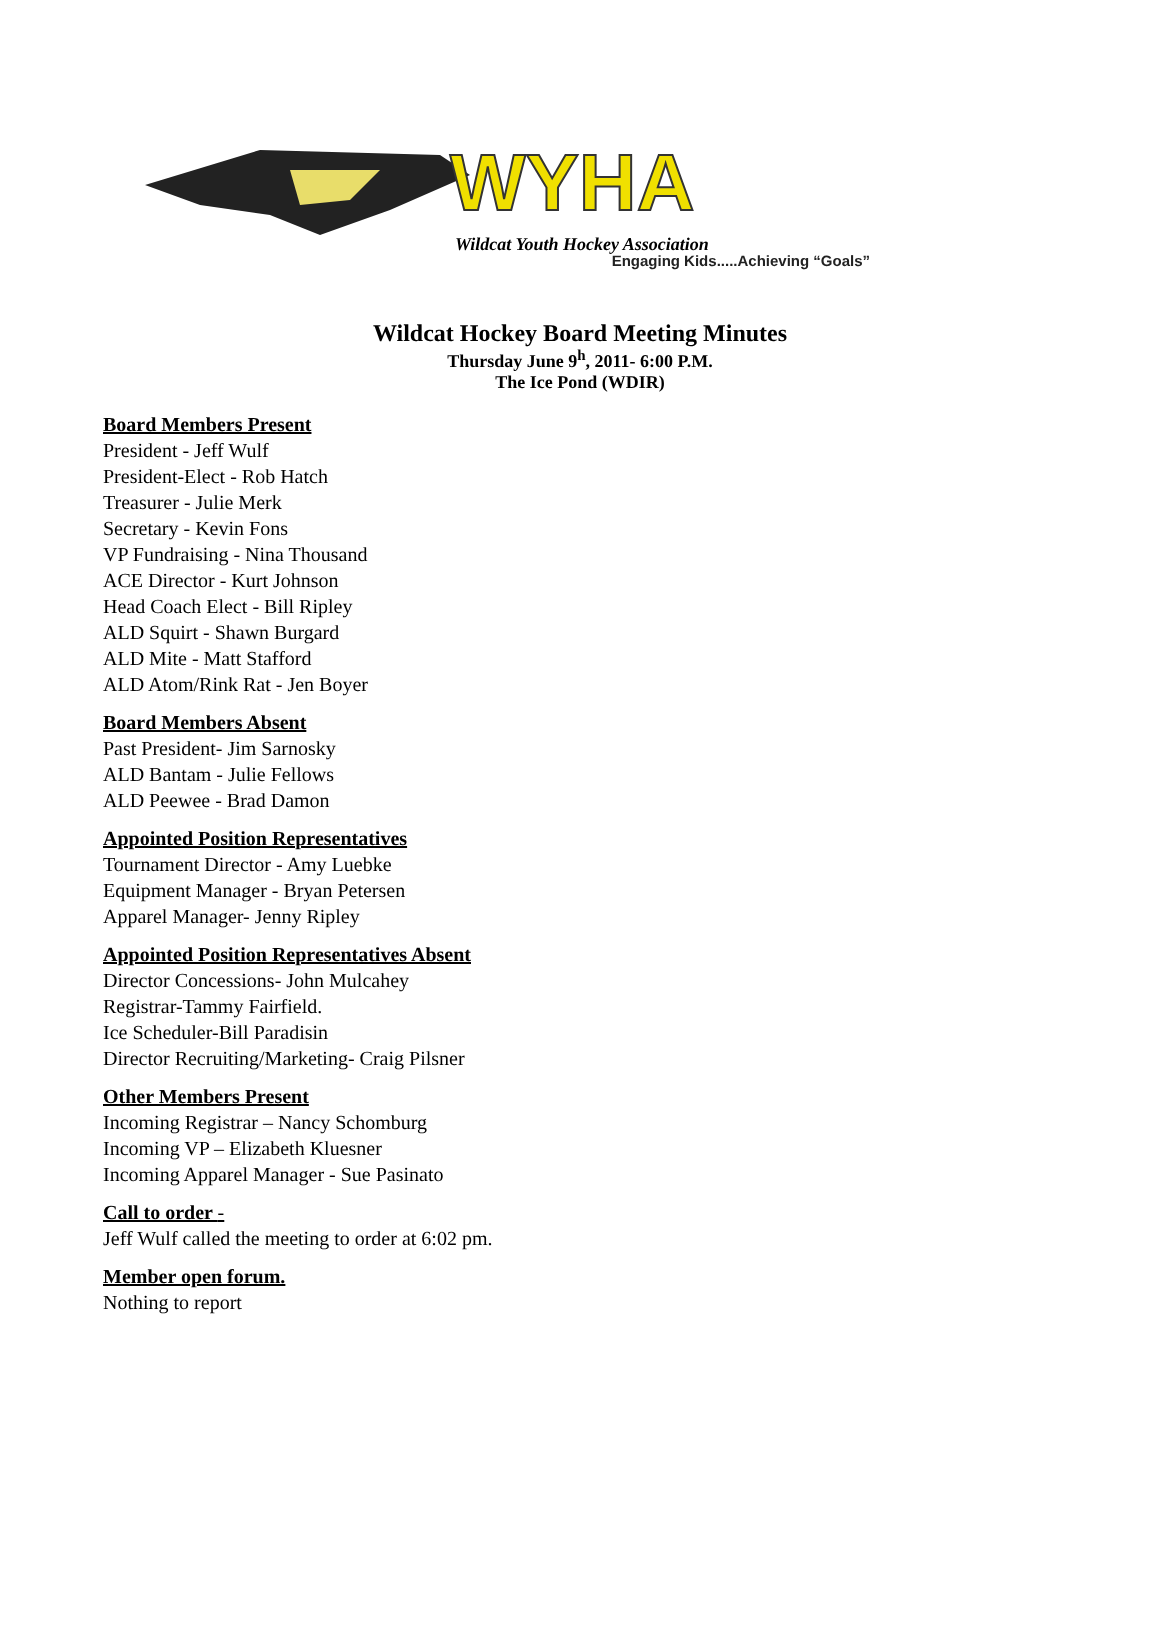WYHA
Wildcat Youth Hockey Association
Engaging Kids.....Achieving “Goals”
Wildcat Hockey Board Meeting Minutes
Thursday June 9<sup>h</sup>, 2011- 6:00 P.M.
The Ice Pond (WDIR)
Board Members Present
President - Jeff Wulf
President-Elect - Rob Hatch
Treasurer - Julie Merk
Secretary - Kevin Fons
VP Fundraising - Nina Thousand
ACE Director - Kurt Johnson
Head Coach Elect - Bill Ripley
ALD Squirt - Shawn Burgard
ALD Mite - Matt Stafford
ALD Atom/Rink Rat - Jen Boyer
Board Members Absent
Past President- Jim Sarnosky
ALD Bantam - Julie Fellows
ALD Peewee - Brad Damon
Appointed Position Representatives
Tournament Director - Amy Luebke
Equipment Manager - Bryan Petersen
Apparel Manager- Jenny Ripley
Appointed Position Representatives Absent
Director Concessions- John Mulcahey
Registrar-Tammy Fairfield.
Ice Scheduler-Bill Paradisin
Director Recruiting/Marketing- Craig Pilsner
Other Members Present
Incoming Registrar – Nancy Schomburg
Incoming VP – Elizabeth Kluesner
Incoming Apparel Manager - Sue Pasinato
Call to order -
Jeff Wulf called the meeting to order at 6:02 pm.
Member open forum.
Nothing to report